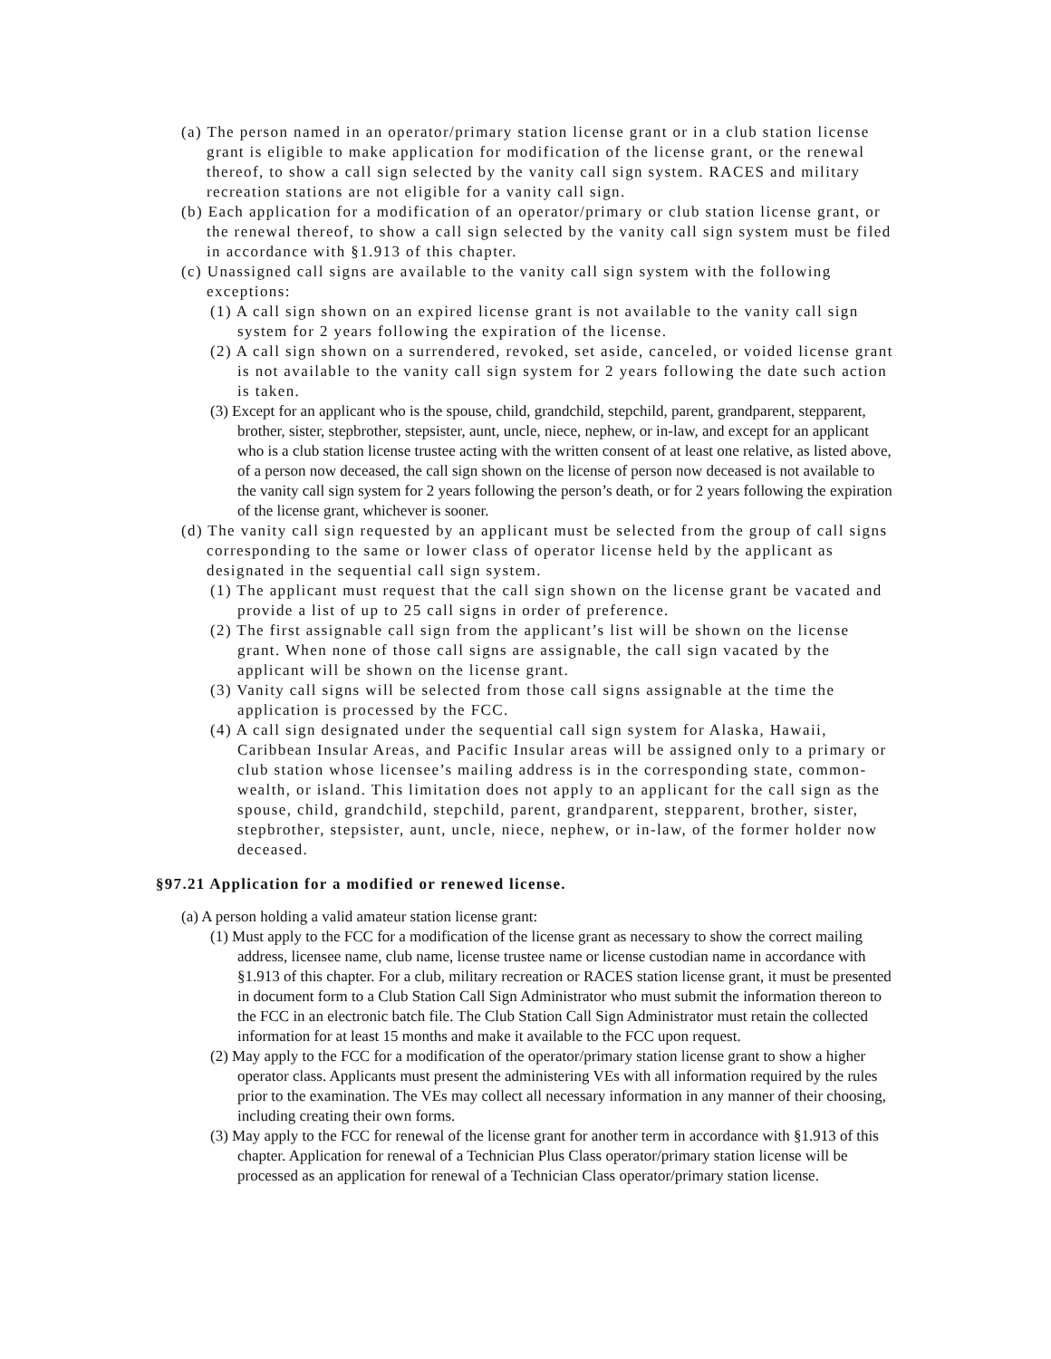(a) The person named in an operator/primary station license grant or in a club station license grant is eligible to make application for modification of the license grant, or the renewal thereof, to show a call sign selected by the vanity call sign system. RACES and military recreation stations are not eligible for a vanity call sign.
(b) Each application for a modification of an operator/primary or club station license grant, or the renewal thereof, to show a call sign selected by the vanity call sign system must be filed in accordance with §1.913 of this chapter.
(c) Unassigned call signs are available to the vanity call sign system with the following exceptions:
(1) A call sign shown on an expired license grant is not available to the vanity call sign system for 2 years following the expiration of the license.
(2) A call sign shown on a surrendered, revoked, set aside, canceled, or voided license grant is not available to the vanity call sign system for 2 years following the date such action is taken.
(3) Except for an applicant who is the spouse, child, grandchild, stepchild, parent, grandparent, stepparent, brother, sister, stepbrother, stepsister, aunt, uncle, niece, nephew, or in-law, and except for an applicant who is a club station license trustee acting with the written consent of at least one relative, as listed above, of a person now deceased, the call sign shown on the license of person now deceased is not available to the vanity call sign system for 2 years following the person’s death, or for 2 years following the expiration of the license grant, whichever is sooner.
(d) The vanity call sign requested by an applicant must be selected from the group of call signs corresponding to the same or lower class of operator license held by the applicant as designated in the sequential call sign system.
(1) The applicant must request that the call sign shown on the license grant be vacated and provide a list of up to 25 call signs in order of preference.
(2) The first assignable call sign from the applicant’s list will be shown on the license grant. When none of those call signs are assignable, the call sign vacated by the applicant will be shown on the license grant.
(3) Vanity call signs will be selected from those call signs assignable at the time the application is processed by the FCC.
(4) A call sign designated under the sequential call sign system for Alaska, Hawaii, Caribbean Insular Areas, and Pacific Insular areas will be assigned only to a primary or club station whose licensee’s mailing address is in the corresponding state, common-wealth, or island. This limitation does not apply to an applicant for the call sign as the spouse, child, grandchild, stepchild, parent, grandparent, stepparent, brother, sister, stepbrother, stepsister, aunt, uncle, niece, nephew, or in-law, of the former holder now deceased.
§97.21 Application for a modified or renewed license.
(a) A person holding a valid amateur station license grant:
(1) Must apply to the FCC for a modification of the license grant as necessary to show the correct mailing address, licensee name, club name, license trustee name or license custodian name in accordance with §1.913 of this chapter. For a club, military recreation or RACES station license grant, it must be presented in document form to a Club Station Call Sign Administrator who must submit the information thereon to the FCC in an electronic batch file. The Club Station Call Sign Administrator must retain the collected information for at least 15 months and make it available to the FCC upon request.
(2) May apply to the FCC for a modification of the operator/primary station license grant to show a higher operator class. Applicants must present the administering VEs with all information required by the rules prior to the examination. The VEs may collect all necessary information in any manner of their choosing, including creating their own forms.
(3) May apply to the FCC for renewal of the license grant for another term in accordance with §1.913 of this chapter. Application for renewal of a Technician Plus Class operator/primary station license will be processed as an application for renewal of a Technician Class operator/primary station license.